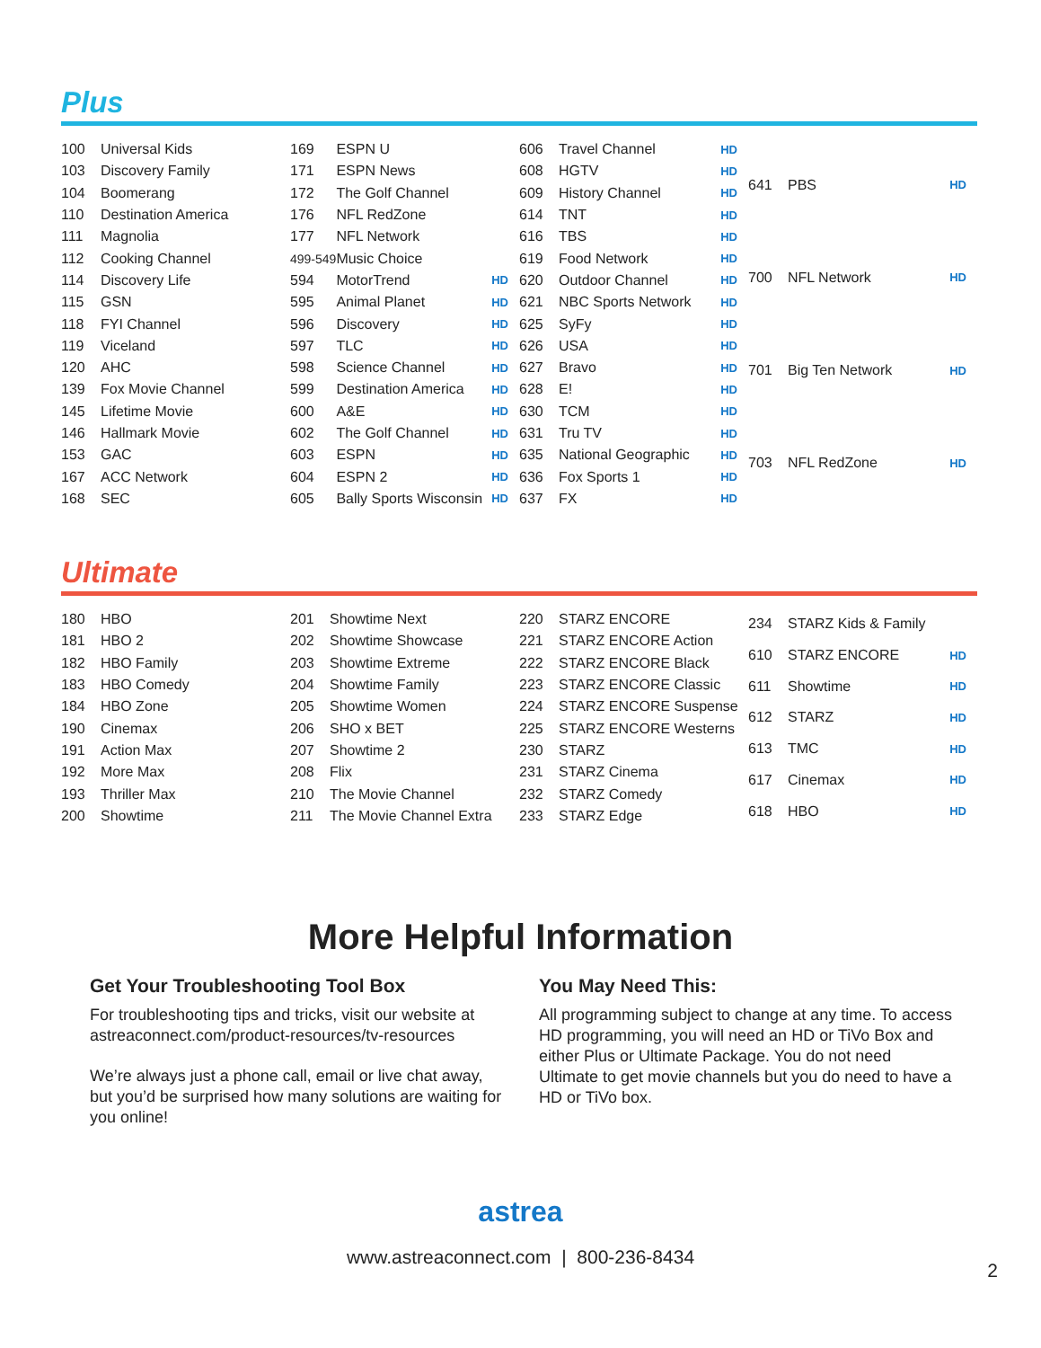Plus
| 100 | Universal Kids |
| 103 | Discovery Family |
| 104 | Boomerang |
| 110 | Destination America |
| 111 | Magnolia |
| 112 | Cooking Channel |
| 114 | Discovery Life |
| 115 | GSN |
| 118 | FYI Channel |
| 119 | Viceland |
| 120 | AHC |
| 139 | Fox Movie Channel |
| 145 | Lifetime Movie |
| 146 | Hallmark Movie |
| 153 | GAC |
| 167 | ACC Network |
| 168 | SEC |
| 169 | ESPN U | |
| 171 | ESPN News | |
| 172 | The Golf Channel | |
| 176 | NFL RedZone | |
| 177 | NFL Network | |
| 499-549 | Music Choice | |
| 594 | MotorTrend | HD |
| 595 | Animal Planet | HD |
| 596 | Discovery | HD |
| 597 | TLC | HD |
| 598 | Science Channel | HD |
| 599 | Destination America | HD |
| 600 | A&E | HD |
| 602 | The Golf Channel | HD |
| 603 | ESPN | HD |
| 604 | ESPN 2 | HD |
| 605 | Bally Sports Wisconsin | HD |
| 606 | Travel Channel | HD |
| 608 | HGTV | HD |
| 609 | History Channel | HD |
| 614 | TNT | HD |
| 616 | TBS | HD |
| 619 | Food Network | HD |
| 620 | Outdoor Channel | HD |
| 621 | NBC Sports Network | HD |
| 625 | SyFy | HD |
| 626 | USA | HD |
| 627 | Bravo | HD |
| 628 | E! | HD |
| 630 | TCM | HD |
| 631 | Tru TV | HD |
| 635 | National Geographic | HD |
| 636 | Fox Sports 1 | HD |
| 637 | FX | HD |
| 641 | PBS | HD |
| 700 | NFL Network | HD |
| 701 | Big Ten Network | HD |
| 703 | NFL RedZone | HD |
Ultimate
| 180 | HBO |
| 181 | HBO 2 |
| 182 | HBO Family |
| 183 | HBO Comedy |
| 184 | HBO Zone |
| 190 | Cinemax |
| 191 | Action Max |
| 192 | More Max |
| 193 | Thriller Max |
| 200 | Showtime |
| 201 | Showtime Next |
| 202 | Showtime Showcase |
| 203 | Showtime Extreme |
| 204 | Showtime Family |
| 205 | Showtime Women |
| 206 | SHO x BET |
| 207 | Showtime 2 |
| 208 | Flix |
| 210 | The Movie Channel |
| 211 | The Movie Channel Extra |
| 220 | STARZ ENCORE |
| 221 | STARZ ENCORE Action |
| 222 | STARZ ENCORE Black |
| 223 | STARZ ENCORE Classic |
| 224 | STARZ ENCORE Suspense |
| 225 | STARZ ENCORE Westerns |
| 230 | STARZ |
| 231 | STARZ Cinema |
| 232 | STARZ Comedy |
| 233 | STARZ Edge |
| 234 | STARZ Kids & Family | |
| 610 | STARZ ENCORE | HD |
| 611 | Showtime | HD |
| 612 | STARZ | HD |
| 613 | TMC | HD |
| 617 | Cinemax | HD |
| 618 | HBO | HD |
More Helpful Information
Get Your Troubleshooting Tool Box
For troubleshooting tips and tricks, visit our website at astreaconnect.com/product-resources/tv-resources
We’re always just a phone call, email or live chat away, but you’d be surprised how many solutions are waiting for you online!
You May Need This:
All programming subject to change at any time. To access HD programming, you will need an HD or TiVo Box and either Plus or Ultimate Package. You do not need Ultimate to get movie channels but you do need to have a HD or TiVo box.
astrea
www.astreaconnect.com | 800-236-8434
2